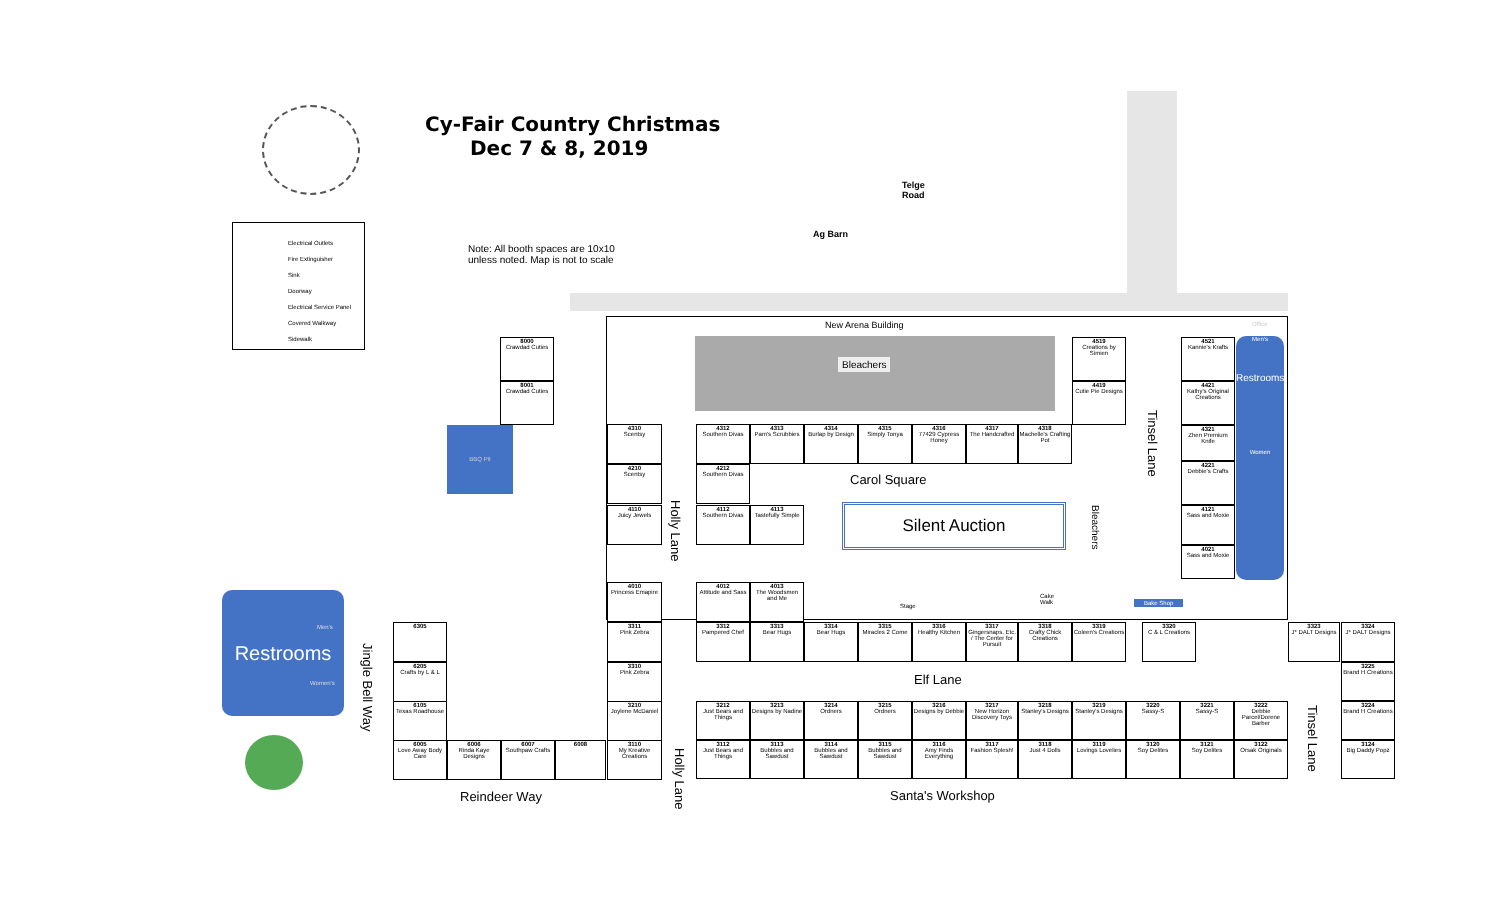Cy-Fair Country Christmas
Dec 7 & 8, 2019
Electrical Outlets
Fire Extinguisher
Sink
Doorway
Electrical Service Panel
Covered Walkway
Sidewalk
Note: All booth spaces are 10x10
unless noted. Map is not to scale
Telge
Road
Ag Barn
New Arena Building
Bleachers
Men's
Restrooms
Women
Office
8000
Crawdad Cuties
8001
Crawdad Cuties
BBQ Pit 4310
Scentsy
4210
Scentsy
4110
Juicy Jewels
4010
Princess Emapire
4312
Southern Divas
4313
Pam's Scrubbies
4314
Burlap by Design
4315
Simply Tonya
4316
77429 Cypress Honey
4317
The Handcrafted
4318
Machelle's Crafting Pot
4212
Southern Divas
4112
Southern Divas
4113
Tastefully Simple
Carol Square
Silent Auction
4519
Creations by Simien
4419
Cutie Pie Designs
Tinsel Lane
Bleachers
4521
Kannie's Krafts
4421
Kathy's Original Creations
4321
Zhen Premium Knife
4221
Debbie's Crafts
4121
Sass and Moxie
4021
Sass and Moxie
Holly Lane
4012
Attitude and Sass
4013
The Woodsmen and Me
Stage
Cake
Walk
Bake Shop
Restrooms
Men's
Women's
Jingle Bell Way
6305
6205
Crafts by L & L
6105
Texas Roadhouse
6005
Love Away Body Care
6006
Rinda Kaye Designs
6007
Southpaw Crafts
6008
Reindeer Way
3311
Pink Zebra
3310
Pink Zebra
3210
Joylene McDaniel
3110
My Kreative Creations
Holly Lane
3312
Pampered Chef
3313
Bear Hugs
3314
Bear Hugs
3315
Miracles 2 Come
3316
Healthy Kitchen
3317
Gingersnaps, Etc. / The Center for Pursuit
3318
Crafty Chick Creations
3319
Coleen's Creations
3320
C & L Creations
3323
J* DALT Designs
3324
J* DALT Designs
3225
Brand H Creations
Elf Lane
3212
Just Bears and Things
3213
Designs by Nadine
3214
Ordners
3215
Ordners
3216
Designs by Debbie
3217
New Horizon Discovery Toys
3218
Stanley's Designs
3219
Stanley's Designs
3220
Sassy-S
3221
Sassy-S
3222
Debbie Parcel/Dorene Barber
3224
Brand H Creations
3112
Just Bears and Things
3113
Bubbles and Sawdust
3114
Bubbles and Sawdust
3115
Bubbles and Sawdust
3116
Amy Finds Everything
3117
Fashion Splesh!
3118
Just 4 Dolls
3119
Lovings Lovelies
3120
Soy Delites
3121
Soy Delites
3122
Orsak Originals
Tinsel Lane
3124
Big Daddy Popz
Santa's Workshop